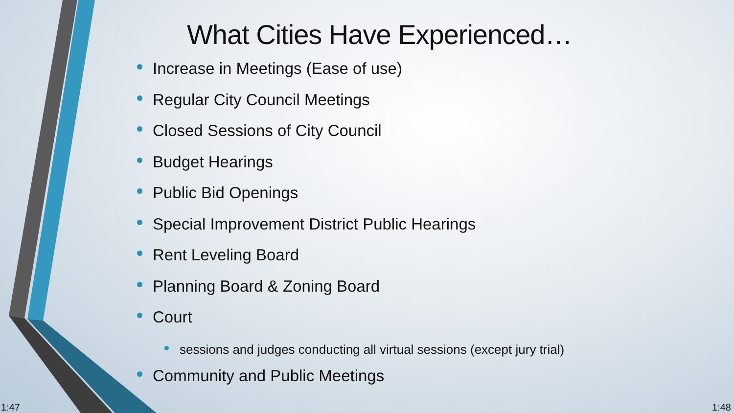What Cities Have Experienced…
Increase in Meetings (Ease of use)
Regular City Council Meetings
Closed Sessions of City Council
Budget Hearings
Public Bid Openings
Special Improvement District Public Hearings
Rent Leveling Board
Planning Board & Zoning Board
Court
sessions and judges conducting all virtual sessions (except jury trial)
Community and Public Meetings
1:47 1:48